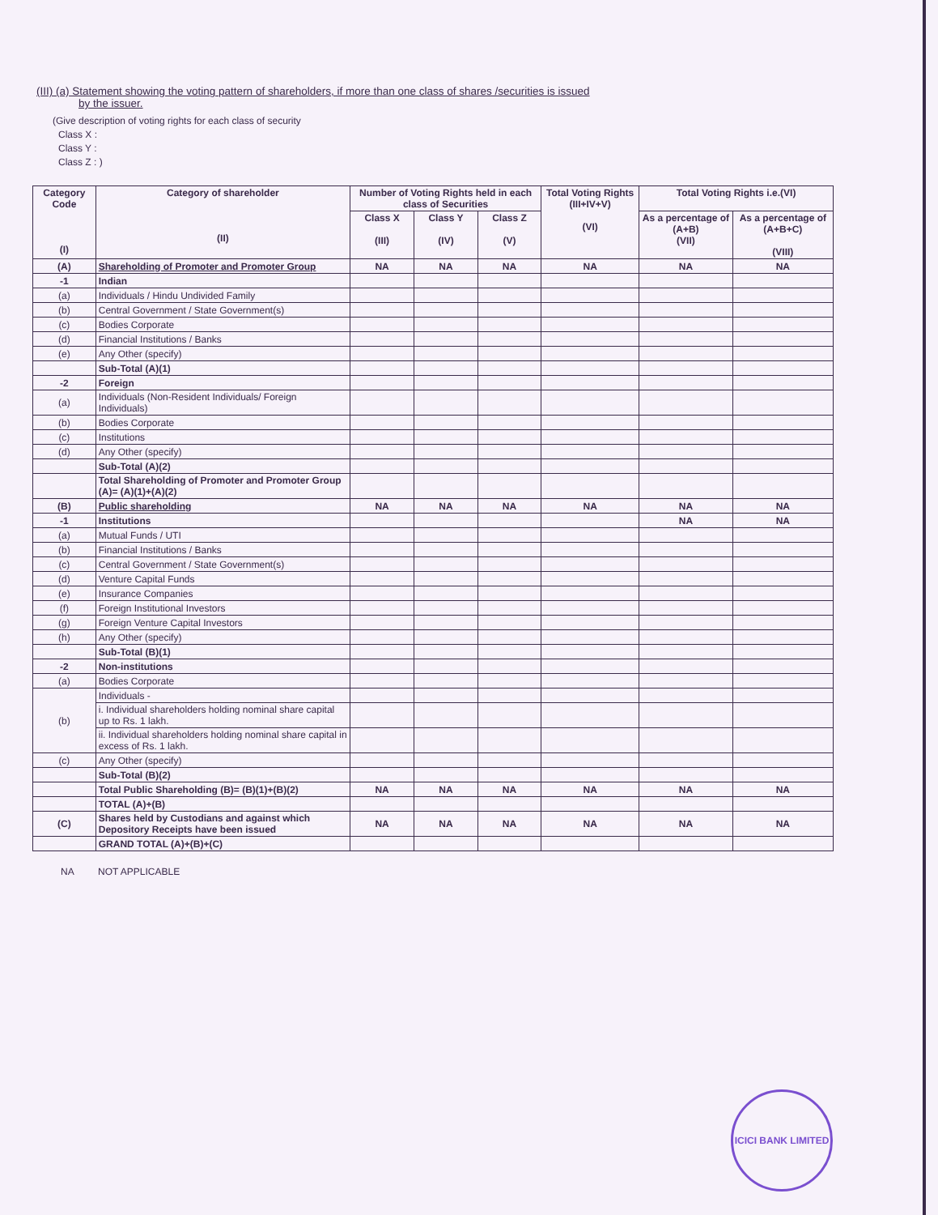(III) (a) Statement showing the voting pattern of shareholders, if more than one class of shares /securities is issued
by the issuer.
(Give description of voting rights for each class of security
Class X :
Class Y :
Class Z : )
| Category Code (I) | Category of shareholder (II) | Number of Voting Rights held in each class of Securities | | | Total Voting Rights (III+IV+V) (VI) | Total Voting Rights i.e.(VI) | |
| --- | --- | --- | --- | --- | --- | --- | --- |
| | | Class X (III) | Class Y (IV) | Class Z (V) | | As a percentage of (A+B) (VII) | As a percentage of (A+B+C) (VIII) |
| (A) | Shareholding of Promoter and Promoter Group | NA | NA | NA | NA | NA | NA |
| -1 | Indian | | | | | | |
| (a) | Individuals / Hindu Undivided Family | | | | | | |
| (b) | Central Government / State Government(s) | | | | | | |
| (c) | Bodies Corporate | | | | | | |
| (d) | Financial Institutions / Banks | | | | | | |
| (e) | Any Other (specify) | | | | | | |
| | Sub-Total (A)(1) | | | | | | |
| -2 | Foreign | | | | | | |
| (a) | Individuals (Non-Resident Individuals/ Foreign Individuals) | | | | | | |
| (b) | Bodies Corporate | | | | | | |
| (c) | Institutions | | | | | | |
| (d) | Any Other (specify) | | | | | | |
| | Sub-Total (A)(2) | | | | | | |
| | Total Shareholding of Promoter and Promoter Group (A)= (A)(1)+(A)(2) | | | | | | |
| (B) | Public shareholding | NA | NA | NA | NA | NA | NA |
| -1 | Institutions | | | | | NA | NA |
| (a) | Mutual Funds / UTI | | | | | | |
| (b) | Financial Institutions / Banks | | | | | | |
| (c) | Central Government / State Government(s) | | | | | | |
| (d) | Venture Capital Funds | | | | | | |
| (e) | Insurance Companies | | | | | | |
| (f) | Foreign Institutional Investors | | | | | | |
| (g) | Foreign Venture Capital Investors | | | | | | |
| (h) | Any Other (specify) | | | | | | |
| | Sub-Total (B)(1) | | | | | | |
| -2 | Non-institutions | | | | | | |
| (a) | Bodies Corporate | | | | | | |
| (b) | Individuals - | | | | | | |
| | i. Individual shareholders holding nominal share capital up to Rs. 1 lakh. | | | | | | |
| | ii. Individual shareholders holding nominal share capital in excess of Rs. 1 lakh. | | | | | | |
| (c) | Any Other (specify) | | | | | | |
| | Sub-Total (B)(2) | | | | | | |
| | Total Public Shareholding (B)= (B)(1)+(B)(2) | NA | NA | NA | NA | NA | NA |
| | TOTAL (A)+(B) | | | | | | |
| (C) | Shares held by Custodians and against which Depository Receipts have been issued | NA | NA | NA | NA | NA | NA |
| | GRAND TOTAL (A)+(B)+(C) | | | | | | |
NA NOT APPLICABLE
ICICI BANK LIMITED